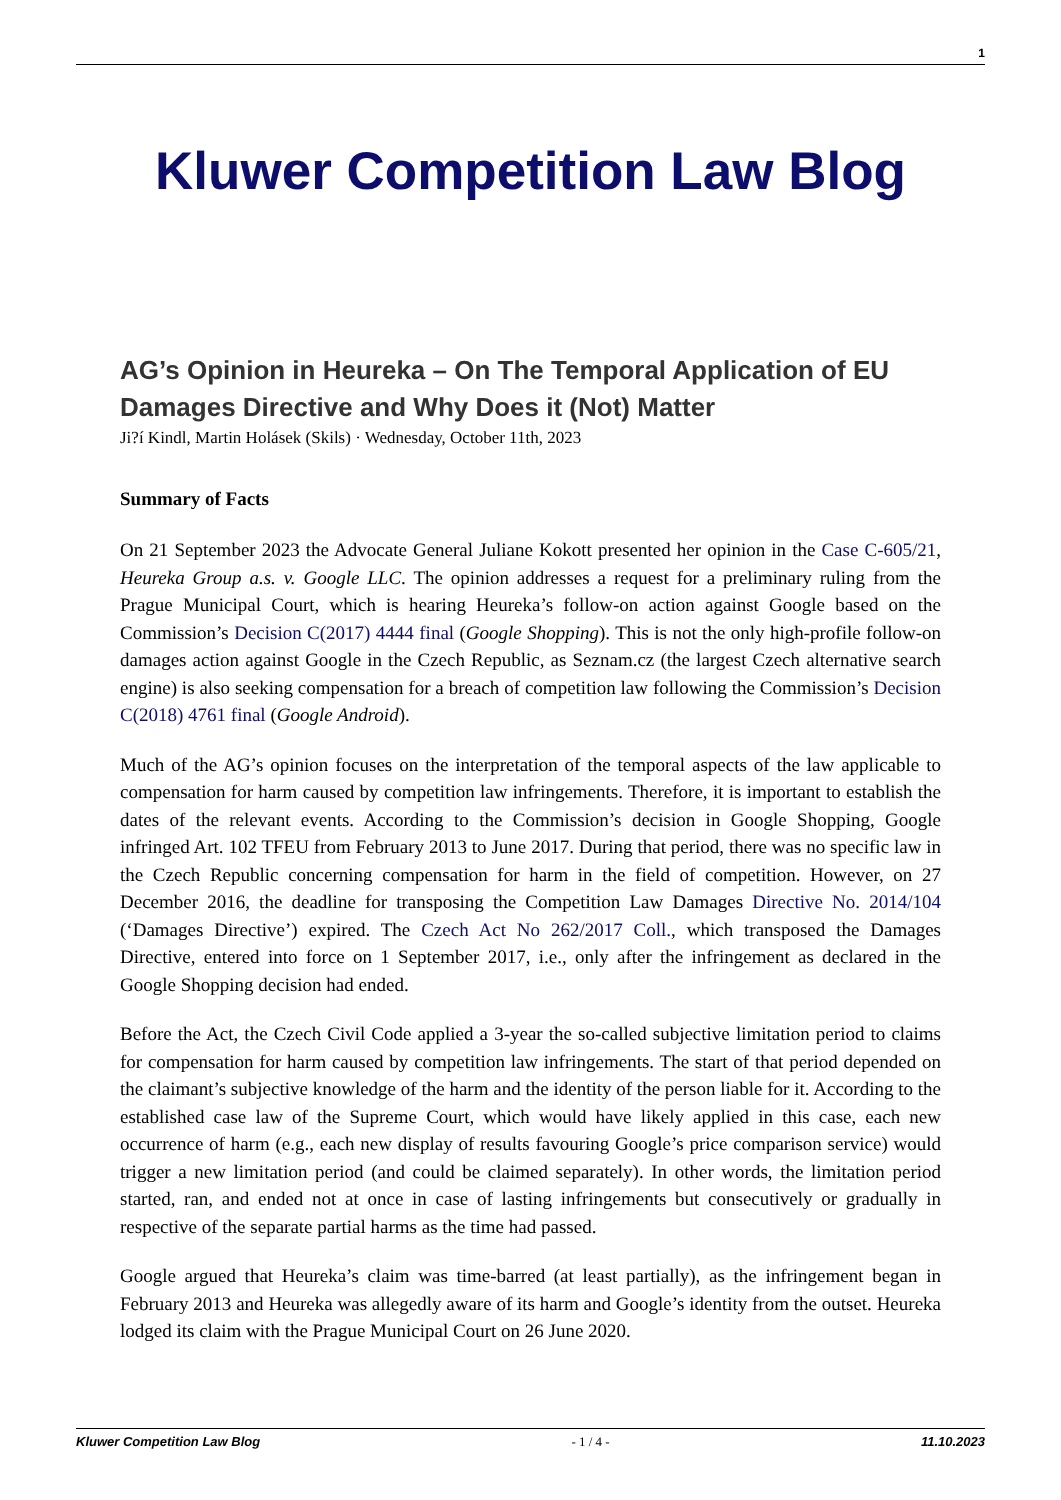1
Kluwer Competition Law Blog
AG’s Opinion in Heureka – On The Temporal Application of EU Damages Directive and Why Does it (Not) Matter
Ji?í Kindl, Martin Holásek (Skils) · Wednesday, October 11th, 2023
Summary of Facts
On 21 September 2023 the Advocate General Juliane Kokott presented her opinion in the Case C-605/21, Heureka Group a.s. v. Google LLC. The opinion addresses a request for a preliminary ruling from the Prague Municipal Court, which is hearing Heureka’s follow-on action against Google based on the Commission’s Decision C(2017) 4444 final (Google Shopping). This is not the only high-profile follow-on damages action against Google in the Czech Republic, as Seznam.cz (the largest Czech alternative search engine) is also seeking compensation for a breach of competition law following the Commission’s Decision C(2018) 4761 final (Google Android).
Much of the AG’s opinion focuses on the interpretation of the temporal aspects of the law applicable to compensation for harm caused by competition law infringements. Therefore, it is important to establish the dates of the relevant events. According to the Commission’s decision in Google Shopping, Google infringed Art. 102 TFEU from February 2013 to June 2017. During that period, there was no specific law in the Czech Republic concerning compensation for harm in the field of competition. However, on 27 December 2016, the deadline for transposing the Competition Law Damages Directive No. 2014/104 (‘Damages Directive’) expired. The Czech Act No 262/2017 Coll., which transposed the Damages Directive, entered into force on 1 September 2017, i.e., only after the infringement as declared in the Google Shopping decision had ended.
Before the Act, the Czech Civil Code applied a 3-year the so-called subjective limitation period to claims for compensation for harm caused by competition law infringements. The start of that period depended on the claimant’s subjective knowledge of the harm and the identity of the person liable for it. According to the established case law of the Supreme Court, which would have likely applied in this case, each new occurrence of harm (e.g., each new display of results favouring Google’s price comparison service) would trigger a new limitation period (and could be claimed separately). In other words, the limitation period started, ran, and ended not at once in case of lasting infringements but consecutively or gradually in respective of the separate partial harms as the time had passed.
Google argued that Heureka’s claim was time-barred (at least partially), as the infringement began in February 2013 and Heureka was allegedly aware of its harm and Google’s identity from the outset. Heureka lodged its claim with the Prague Municipal Court on 26 June 2020.
Kluwer Competition Law Blog - 1 / 4 - 11.10.2023